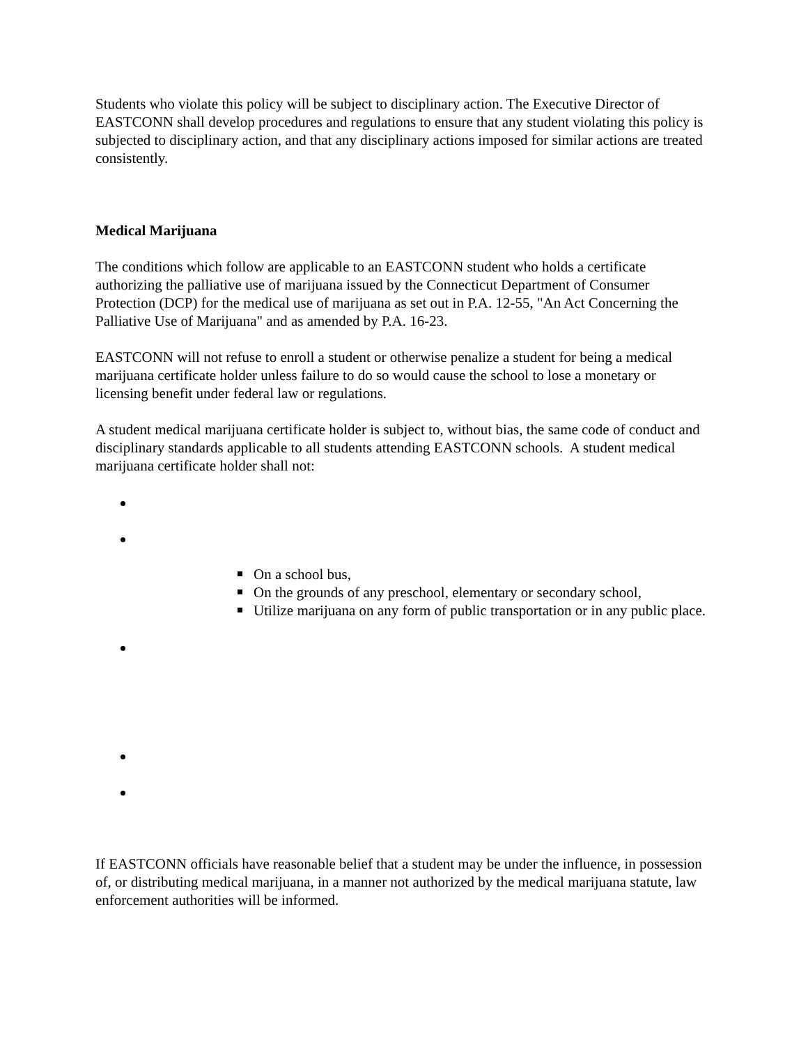Students who violate this policy will be subject to disciplinary action. The Executive Director of EASTCONN shall develop procedures and regulations to ensure that any student violating this policy is subjected to disciplinary action, and that any disciplinary actions imposed for similar actions are treated consistently.
Medical Marijuana
The conditions which follow are applicable to an EASTCONN student who holds a certificate authorizing the palliative use of marijuana issued by the Connecticut Department of Consumer Protection (DCP) for the medical use of marijuana as set out in P.A. 12-55, "An Act Concerning the Palliative Use of Marijuana" and as amended by P.A. 16-23.
EASTCONN will not refuse to enroll a student or otherwise penalize a student for being a medical marijuana certificate holder unless failure to do so would cause the school to lose a monetary or licensing benefit under federal law or regulations.
A student medical marijuana certificate holder is subject to, without bias, the same code of conduct and disciplinary standards applicable to all students attending EASTCONN schools. A student medical marijuana certificate holder shall not:
On a school bus,
On the grounds of any preschool, elementary or secondary school,
Utilize marijuana on any form of public transportation or in any public place.
If EASTCONN officials have reasonable belief that a student may be under the influence, in possession of, or distributing medical marijuana, in a manner not authorized by the medical marijuana statute, law enforcement authorities will be informed.